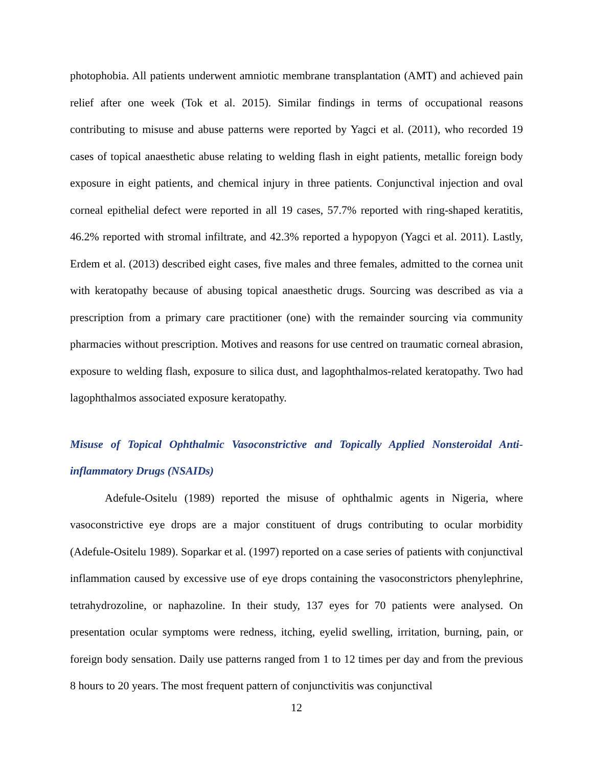photophobia. All patients underwent amniotic membrane transplantation (AMT) and achieved pain relief after one week (Tok et al. 2015). Similar findings in terms of occupational reasons contributing to misuse and abuse patterns were reported by Yagci et al. (2011), who recorded 19 cases of topical anaesthetic abuse relating to welding flash in eight patients, metallic foreign body exposure in eight patients, and chemical injury in three patients. Conjunctival injection and oval corneal epithelial defect were reported in all 19 cases, 57.7% reported with ring-shaped keratitis, 46.2% reported with stromal infiltrate, and 42.3% reported a hypopyon (Yagci et al. 2011). Lastly, Erdem et al. (2013) described eight cases, five males and three females, admitted to the cornea unit with keratopathy because of abusing topical anaesthetic drugs. Sourcing was described as via a prescription from a primary care practitioner (one) with the remainder sourcing via community pharmacies without prescription. Motives and reasons for use centred on traumatic corneal abrasion, exposure to welding flash, exposure to silica dust, and lagophthalmos-related keratopathy. Two had lagophthalmos associated exposure keratopathy.
Misuse of Topical Ophthalmic Vasoconstrictive and Topically Applied Nonsteroidal Anti-inflammatory Drugs (NSAIDs)
Adefule-Ositelu (1989) reported the misuse of ophthalmic agents in Nigeria, where vasoconstrictive eye drops are a major constituent of drugs contributing to ocular morbidity (Adefule-Ositelu 1989). Soparkar et al. (1997) reported on a case series of patients with conjunctival inflammation caused by excessive use of eye drops containing the vasoconstrictors phenylephrine, tetrahydrozoline, or naphazoline. In their study, 137 eyes for 70 patients were analysed. On presentation ocular symptoms were redness, itching, eyelid swelling, irritation, burning, pain, or foreign body sensation. Daily use patterns ranged from 1 to 12 times per day and from the previous 8 hours to 20 years. The most frequent pattern of conjunctivitis was conjunctival
12